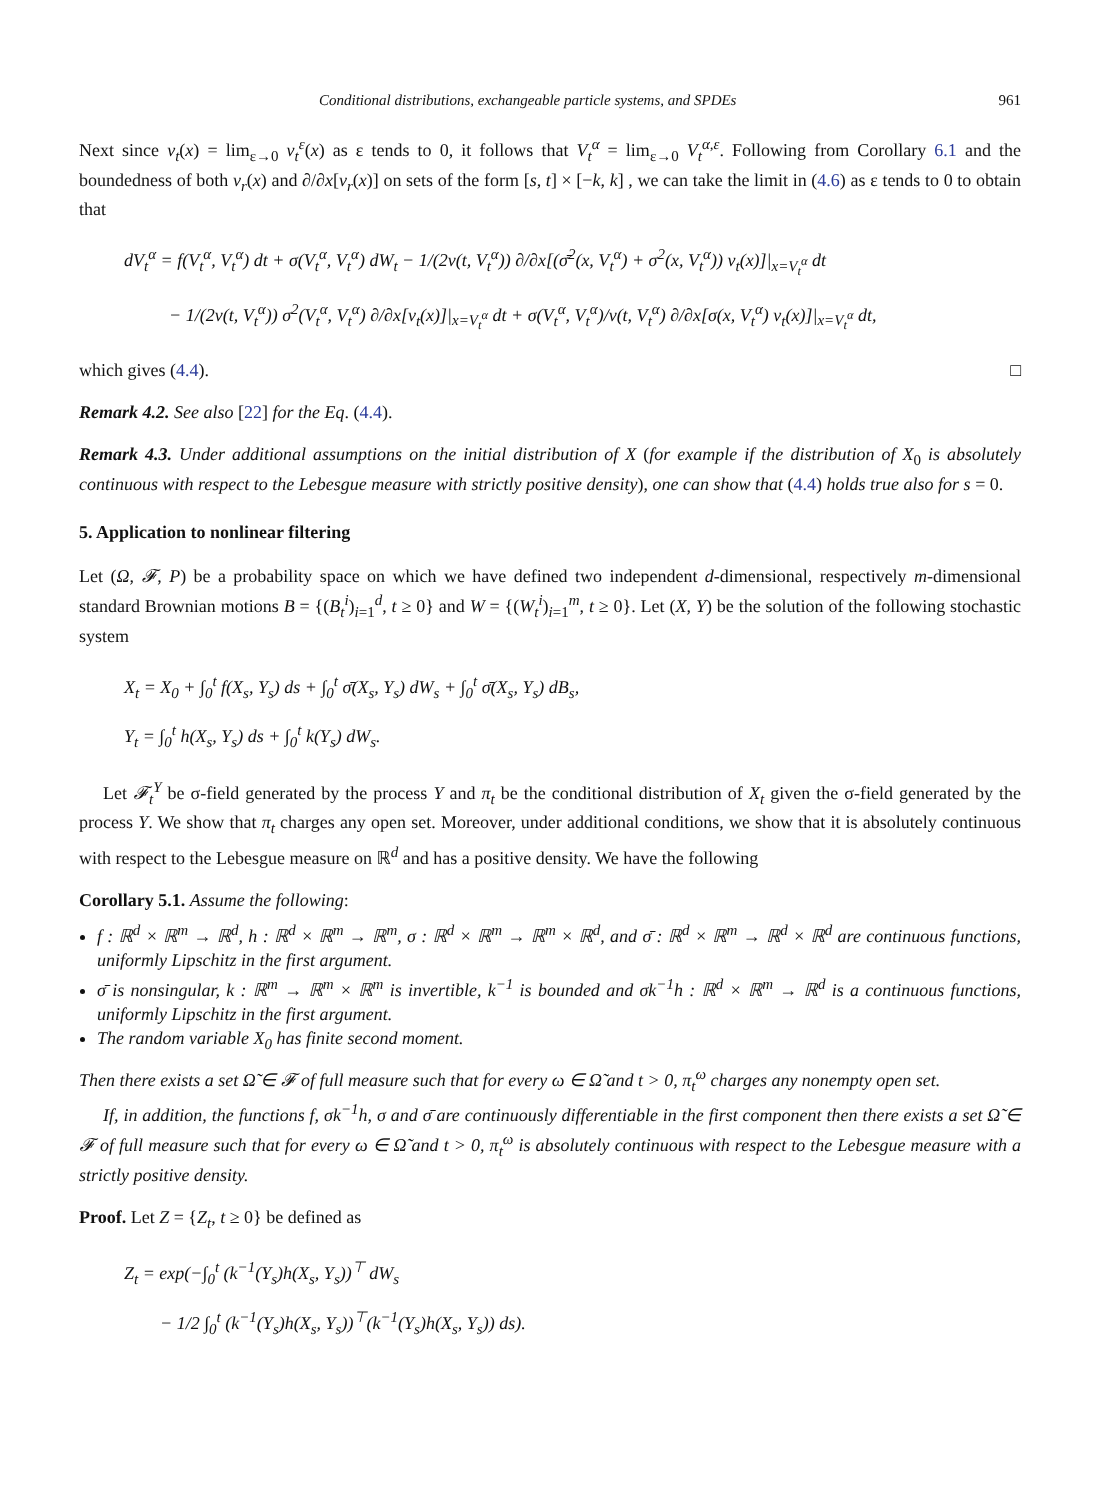Conditional distributions, exchangeable particle systems, and SPDEs 961
Next since v<sub>t</sub>(x) = lim<sub>ε→0</sub> v<sub>t</sub><sup>ε</sup>(x) as ε tends to 0, it follows that V<sub>t</sub><sup>α</sup> = lim<sub>ε→0</sub> V<sub>t</sub><sup>α,ε</sup>. Following from Corollary 6.1 and the boundedness of both v<sub>r</sub>(x) and ∂/∂x[v<sub>r</sub>(x)] on sets of the form [s, t] × [−k, k] , we can take the limit in (4.6) as ε tends to 0 to obtain that
dV<sub>t</sub><sup>α</sup> = f(V<sub>t</sub><sup>α</sup>, V<sub>t</sub><sup>α</sup>) dt + σ(V<sub>t</sub><sup>α</sup>, V<sub>t</sub><sup>α</sup>) dW<sub>t</sub> − 1/(2v(t, V<sub>t</sub><sup>α</sup>)) ∂/∂x[(σ̄<sup>2</sup>(x, V<sub>t</sub><sup>α</sup>) + σ<sup>2</sup>(x, V<sub>t</sub><sup>α</sup>)) v<sub>t</sub>(x)]|<sub>x=V<sub>t</sub><sup>α</sup></sub> dt
− 1/(2v(t, V<sub>t</sub><sup>α</sup>)) σ<sup>2</sup>(V<sub>t</sub><sup>α</sup>, V<sub>t</sub><sup>α</sup>) ∂/∂x[v<sub>t</sub>(x)]|<sub>x=V<sub>t</sub><sup>α</sup></sub> dt + σ(V<sub>t</sub><sup>α</sup>, V<sub>t</sub><sup>α</sup>)/v(t, V<sub>t</sub><sup>α</sup>) ∂/∂x[σ(x, V<sub>t</sub><sup>α</sup>) v<sub>t</sub>(x)]|<sub>x=V<sub>t</sub><sup>α</sup></sub> dt,
which gives (4.4). □
Remark 4.2. See also [22] for the Eq. (4.4).
Remark 4.3. Under additional assumptions on the initial distribution of X (for example if the distribution of X<sub>0</sub> is absolutely continuous with respect to the Lebesgue measure with strictly positive density), one can show that (4.4) holds true also for s = 0.
5. Application to nonlinear filtering
Let (Ω, 𝓕, P) be a probability space on which we have defined two independent d-dimensional, respectively m-dimensional standard Brownian motions B = {(B<sub>t</sub><sup>i</sup>)<sub>i=1</sub><sup>d</sup>, t ≥ 0} and W = {(W<sub>t</sub><sup>i</sup>)<sub>i=1</sub><sup>m</sup>, t ≥ 0}. Let (X, Y) be the solution of the following stochastic system
X<sub>t</sub> = X<sub>0</sub> + ∫<sub>0</sub><sup>t</sup> f(X<sub>s</sub>, Y<sub>s</sub>) ds + ∫<sub>0</sub><sup>t</sup> σ̄(X<sub>s</sub>, Y<sub>s</sub>) dW<sub>s</sub> + ∫<sub>0</sub><sup>t</sup> σ̄(X<sub>s</sub>, Y<sub>s</sub>) dB<sub>s</sub>,
Y<sub>t</sub> = ∫<sub>0</sub><sup>t</sup> h(X<sub>s</sub>, Y<sub>s</sub>) ds + ∫<sub>0</sub><sup>t</sup> k(Y<sub>s</sub>) dW<sub>s</sub>.
Let 𝓕<sub>t</sub><sup>Y</sup> be σ-field generated by the process Y and π<sub>t</sub> be the conditional distribution of X<sub>t</sub> given the σ-field generated by the process Y. We show that π<sub>t</sub> charges any open set. Moreover, under additional conditions, we show that it is absolutely continuous with respect to the Lebesgue measure on ℝ<sup>d</sup> and has a positive density. We have the following
Corollary 5.1. Assume the following:
f : ℝ<sup>d</sup> × ℝ<sup>m</sup> → ℝ<sup>d</sup>, h : ℝ<sup>d</sup> × ℝ<sup>m</sup> → ℝ<sup>m</sup>, σ : ℝ<sup>d</sup> × ℝ<sup>m</sup> → ℝ<sup>m</sup> × ℝ<sup>d</sup>, and σ̄ : ℝ<sup>d</sup> × ℝ<sup>m</sup> → ℝ<sup>d</sup> × ℝ<sup>d</sup> are continuous functions, uniformly Lipschitz in the first argument.
σ̄ is nonsingular, k : ℝ<sup>m</sup> → ℝ<sup>m</sup> × ℝ<sup>m</sup> is invertible, k<sup>−1</sup> is bounded and σk<sup>−1</sup>h : ℝ<sup>d</sup> × ℝ<sup>m</sup> → ℝ<sup>d</sup> is a continuous functions, uniformly Lipschitz in the first argument.
The random variable X<sub>0</sub> has finite second moment.
Then there exists a set Ω̃ ∈ 𝓕 of full measure such that for every ω ∈ Ω̃ and t > 0, π<sub>t</sub><sup>ω</sup> charges any nonempty open set.
If, in addition, the functions f, σk<sup>−1</sup>h, σ and σ̄ are continuously differentiable in the first component then there exists a set Ω̃ ∈ 𝓕 of full measure such that for every ω ∈ Ω̃ and t > 0, π<sub>t</sub><sup>ω</sup> is absolutely continuous with respect to the Lebesgue measure with a strictly positive density.
Proof. Let Z = {Z<sub>t</sub>, t ≥ 0} be defined as
Z<sub>t</sub> = exp(−∫<sub>0</sub><sup>t</sup> (k<sup>−1</sup>(Y<sub>s</sub>)h(X<sub>s</sub>, Y<sub>s</sub>))<sup>⊤</sup> dW<sub>s</sub>
− 1/2 ∫<sub>0</sub><sup>t</sup> (k<sup>−1</sup>(Y<sub>s</sub>)h(X<sub>s</sub>, Y<sub>s</sub>))<sup>⊤</sup>(k<sup>−1</sup>(Y<sub>s</sub>)h(X<sub>s</sub>, Y<sub>s</sub>)) ds).